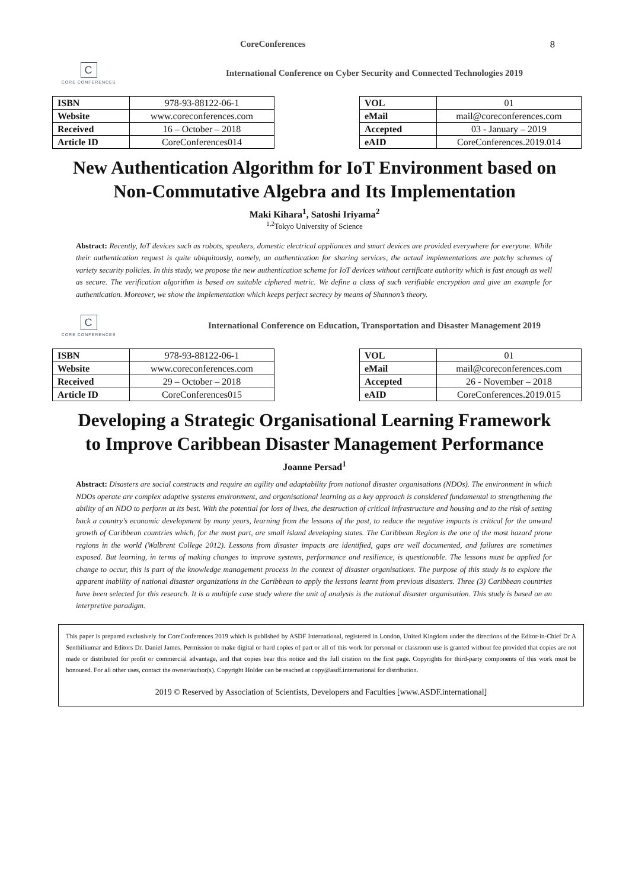CoreConferences 8
C
CORE CONFERENCES
International Conference on Cyber Security and Connected Technologies 2019
| ISBN | 978-93-88122-06-1 |
| Website | www.coreconferences.com |
| Received | 16 – October – 2018 |
| Article ID | CoreConferences014 |
| VOL | 01 |
| eMail | mail@coreconferences.com |
| Accepted | 03 - January – 2019 |
| eAID | CoreConferences.2019.014 |
New Authentication Algorithm for IoT Environment based on Non-Commutative Algebra and Its Implementation
Maki Kihara<sup>1</sup>, Satoshi Iriyama<sup>2</sup>
<sup>1,2</sup>Tokyo University of Science
Abstract: Recently, IoT devices such as robots, speakers, domestic electrical appliances and smart devices are provided everywhere for everyone. While their authentication request is quite ubiquitously, namely, an authentication for sharing services, the actual implementations are patchy schemes of variety security policies. In this study, we propose the new authentication scheme for IoT devices without certificate authority which is fast enough as well as secure. The verification algorithm is based on suitable ciphered metric. We define a class of such verifiable encryption and give an example for authentication. Moreover, we show the implementation which keeps perfect secrecy by means of Shannon’s theory.
C
CORE CONFERENCES
International Conference on Education, Transportation and Disaster Management 2019
| ISBN | 978-93-88122-06-1 |
| Website | www.coreconferences.com |
| Received | 29 – October – 2018 |
| Article ID | CoreConferences015 |
| VOL | 01 |
| eMail | mail@coreconferences.com |
| Accepted | 26 - November – 2018 |
| eAID | CoreConferences.2019.015 |
Developing a Strategic Organisational Learning Framework to Improve Caribbean Disaster Management Performance
Joanne Persad<sup>1</sup>
Abstract: Disasters are social constructs and require an agility and adaptability from national disaster organisations (NDOs). The environment in which NDOs operate are complex adaptive systems environment, and organisational learning as a key approach is considered fundamental to strengthening the ability of an NDO to perform at its best. With the potential for loss of lives, the destruction of critical infrastructure and housing and to the risk of setting back a country’s economic development by many years, learning from the lessons of the past, to reduce the negative impacts is critical for the onward growth of Caribbean countries which, for the most part, are small island developing states. The Caribbean Region is the one of the most hazard prone regions in the world (Walbrent College 2012). Lessons from disaster impacts are identified, gaps are well documented, and failures are sometimes exposed. But learning, in terms of making changes to improve systems, performance and resilience, is questionable. The lessons must be applied for change to occur, this is part of the knowledge management process in the context of disaster organisations. The purpose of this study is to explore the apparent inability of national disaster organizations in the Caribbean to apply the lessons learnt from previous disasters. Three (3) Caribbean countries have been selected for this research. It is a multiple case study where the unit of analysis is the national disaster organisation. This study is based on an interpretive paradigm.
This paper is prepared exclusively for CoreConferences 2019 which is published by ASDF International, registered in London, United Kingdom under the directions of the Editor-in-Chief Dr A Senthilkumar and Editors Dr. Daniel James. Permission to make digital or hard copies of part or all of this work for personal or classroom use is granted without fee provided that copies are not made or distributed for profit or commercial advantage, and that copies bear this notice and the full citation on the first page. Copyrights for third-party components of this work must be honoured. For all other uses, contact the owner/author(s). Copyright Holder can be reached at copy@asdf.international for distribution.
2019 © Reserved by Association of Scientists, Developers and Faculties [www.ASDF.international]